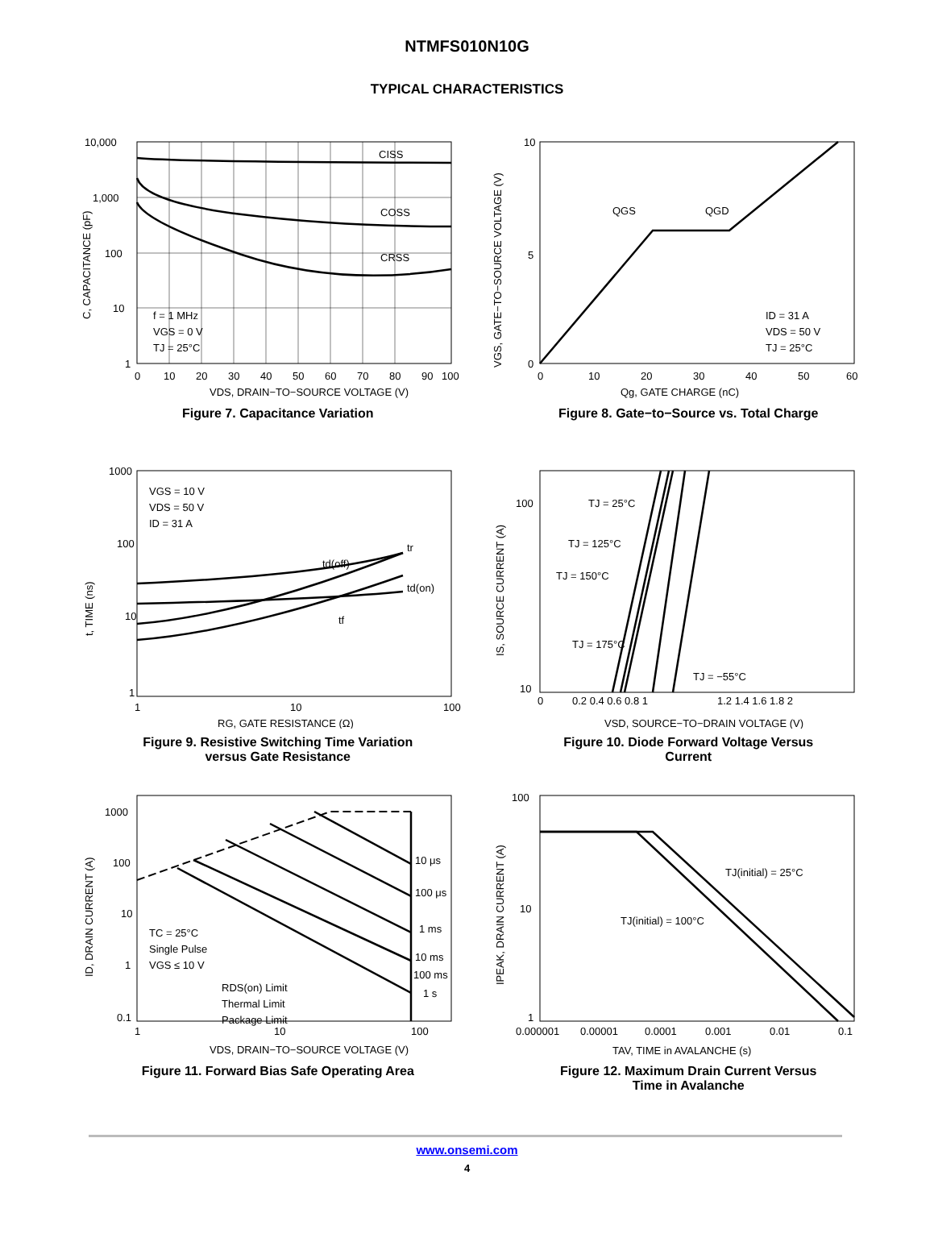NTMFS010N10G
TYPICAL CHARACTERISTICS
CISS
COSS
CRSS
f = 1 MHz
VGS = 0 V
TJ = 25°C
10,000
1,000
100
10
1
0
10
20
30
40
50
60
70
80
90
100
VDS, DRAIN−TO−SOURCE VOLTAGE (V)
C, CAPACITANCE (pF)
Figure 7. Capacitance Variation
QGS
QGD
ID = 31 A
VDS = 50 V
TJ = 25°C
10
0
5
0
10
20
30
40
50
60
Qg, GATE CHARGE (nC)
VGS, GATE−TO−SOURCE VOLTAGE (V)
Figure 8. Gate−to−Source vs. Total Charge
VGS = 10 V
VDS = 50 V
ID = 31 A
td(off)
tr
td(on)
tf
1000
100
10
1
1
10
100
RG, GATE RESISTANCE (Ω)
t, TIME (ns)
Figure 9. Resistive Switching Time Variation
versus Gate Resistance
TJ = 25°C
TJ = 125°C
TJ = 150°C
TJ = 175°C
TJ = −55°C
100
10
0
0.2 0.4 0.6 0.8 1
1.2 1.4 1.6 1.8 2
VSD, SOURCE−TO−DRAIN VOLTAGE (V)
IS, SOURCE CURRENT (A)
Figure 10. Diode Forward Voltage Versus
Current
10 μs
100 μs
1 ms
10 ms
100 ms
1 s
TC = 25°C
Single Pulse
VGS ≤ 10 V
RDS(on) Limit
Thermal Limit
Package Limit
1000
100
10
1
0.1
1
10
100
VDS, DRAIN−TO−SOURCE VOLTAGE (V)
ID, DRAIN CURRENT (A)
Figure 11. Forward Bias Safe Operating Area
TJ(initial) = 25°C
TJ(initial) = 100°C
100
10
1
0.000001
0.00001
0.0001
0.001
0.01
0.1
TAV, TIME in AVALANCHE (s)
IPEAK, DRAIN CURRENT (A)
Figure 12. Maximum Drain Current Versus
Time in Avalanche
www.onsemi.com
4